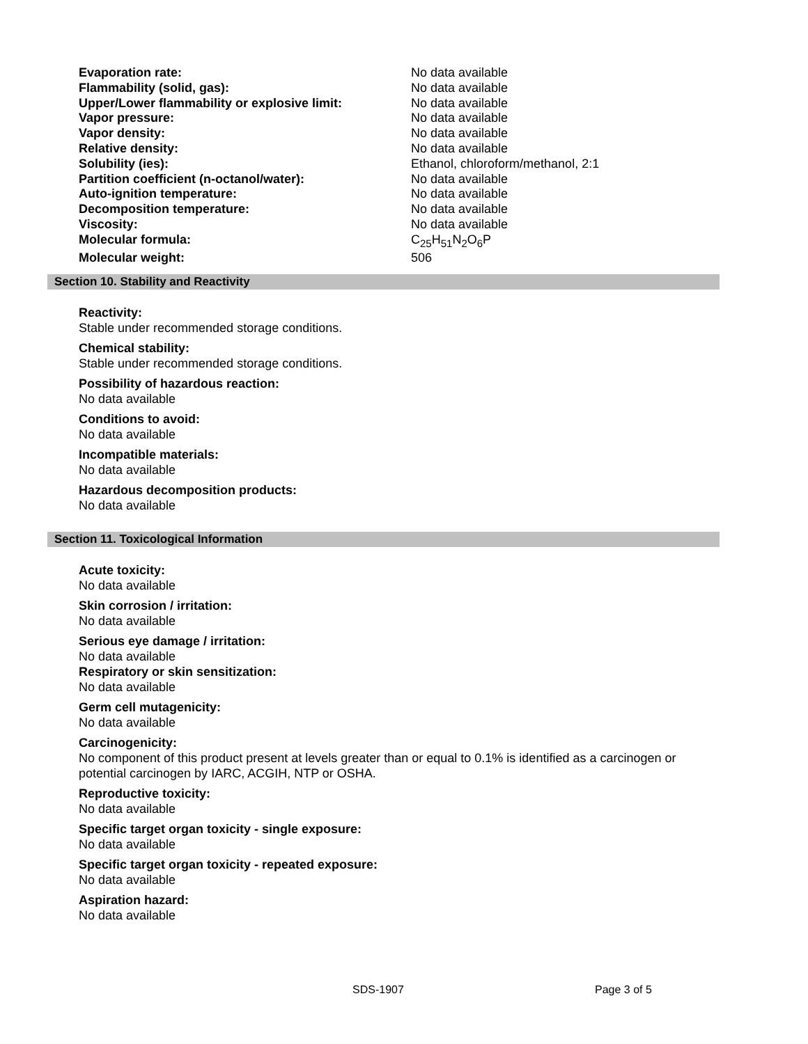| Evaporation rate: | No data available |
| Flammability (solid, gas): | No data available |
| Upper/Lower flammability or explosive limit: | No data available |
| Vapor pressure: | No data available |
| Vapor density: | No data available |
| Relative density: | No data available |
| Solubility (ies): | Ethanol, chloroform/methanol, 2:1 |
| Partition coefficient (n-octanol/water): | No data available |
| Auto-ignition temperature: | No data available |
| Decomposition temperature: | No data available |
| Viscosity: | No data available |
| Molecular formula: | C<sub>25</sub>H<sub>51</sub>N<sub>2</sub>O<sub>6</sub>P |
| Molecular weight: | 506 |
Section 10. Stability and Reactivity
Reactivity:
Stable under recommended storage conditions.
Chemical stability:
Stable under recommended storage conditions.
Possibility of hazardous reaction:
No data available
Conditions to avoid:
No data available
Incompatible materials:
No data available
Hazardous decomposition products:
No data available
Section 11. Toxicological Information
Acute toxicity:
No data available
Skin corrosion / irritation:
No data available
Serious eye damage / irritation:
No data available
Respiratory or skin sensitization:
No data available
Germ cell mutagenicity:
No data available
Carcinogenicity:
No component of this product present at levels greater than or equal to 0.1% is identified as a carcinogen or potential carcinogen by IARC, ACGIH, NTP or OSHA.
Reproductive toxicity:
No data available
Specific target organ toxicity - single exposure:
No data available
Specific target organ toxicity - repeated exposure:
No data available
Aspiration hazard:
No data available
SDS-1907 Page 3 of 5